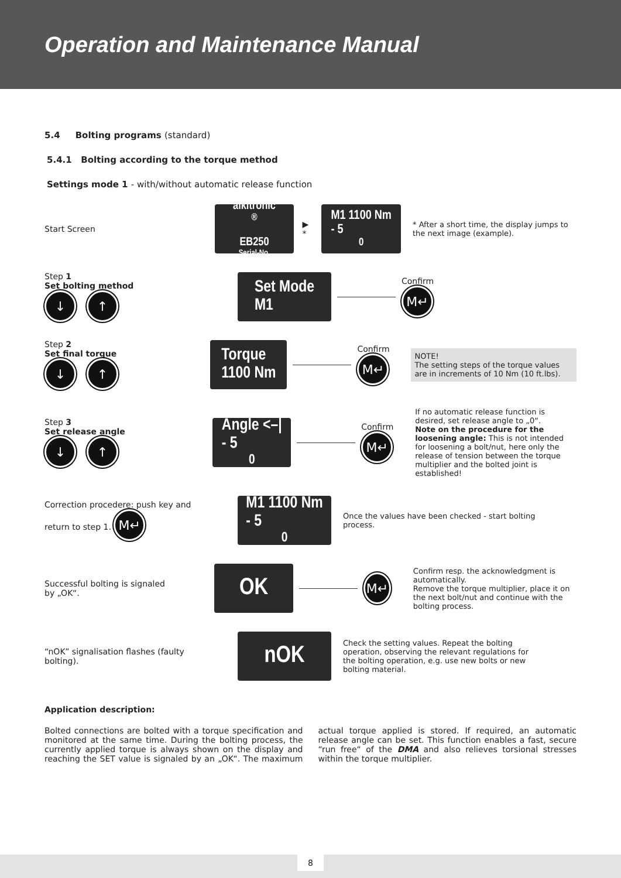Operation and Maintenance Manual
5.4 Bolting programs (standard)
5.4.1 Bolting according to the torque method
Settings mode 1 - with/without automatic release function
Start Screen
alkitronic<sup>®</sup>
EB250
Serial-No.
▶ *
M1 1100 Nm
- 5<sup>0</sup>
* After a short time, the display jumps to the next image (example).
Step 1
Set bolting method
↓ ↑
Set Mode
M1
Confirm
M↵
Step 2
Set final torque
↓ ↑
Torque
1100 Nm
Confirm
M↵
NOTE!
The setting steps of the torque values are in increments of 10 Nm (10 ft.lbs).
Step 3
Set release angle
↓ ↑
Angle <–|
- 5<sup>0</sup>
Confirm
M↵
If no automatic release function is desired, set release angle to „0“.
Note on the procedure for the loosening angle: This is not intended for loosening a bolt/nut, here only the release of tension between the torque multiplier and the bolted joint is established!
Correction procedere: push key and return to step 1. M↵
M1 1100 Nm
- 5<sup>0</sup>
Once the values have been checked - start bolting process.
Successful bolting is signaled by „OK“.
OK
M↵
Confirm resp. the acknowledgment is automatically.
Remove the torque multiplier, place it on the next bolt/nut and continue with the bolting process.
“nOK” signalisation flashes (faulty bolting).
nOK
Check the setting values. Repeat the bolting operation, observing the relevant regulations for the bolting operation, e.g. use new bolts or new bolting material.
Application description:
Bolted connections are bolted with a torque specification and monitored at the same time. During the bolting process, the currently applied torque is always shown on the display and reaching the SET value is signaled by an „OK“. The maximum actual torque applied is stored. If required, an automatic release angle can be set. This function enables a fast, secure “run free“ of the DMA and also relieves torsional stresses within the torque multiplier.
8